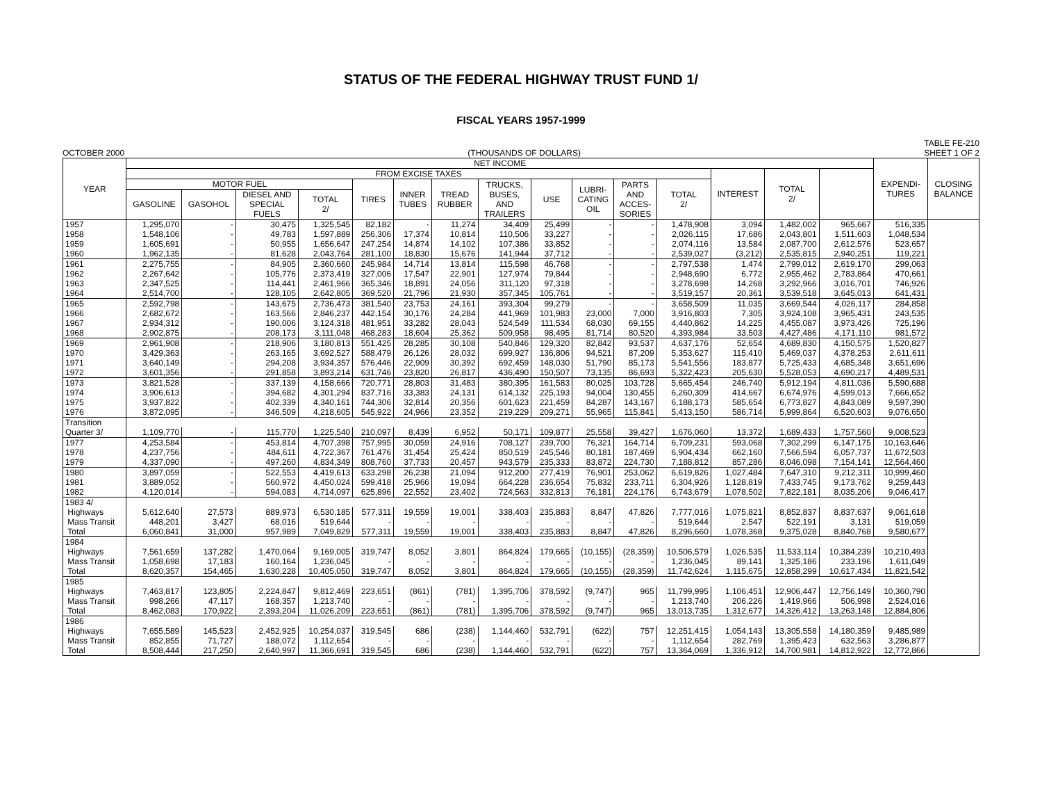STATUS OF THE FEDERAL HIGHWAY TRUST FUND 1/
FISCAL YEARS 1957-1999
OCTOBER 2000 (THOUSANDS OF DOLLARS) TABLE FE-210
SHEET 1 OF 2
| YEAR | NET INCOME | | | | | | | | | | | | | | | EXPENDI- TURES | CLOSING BALANCE |
| --- | --- | --- | --- | --- | --- | --- | --- | --- | --- | --- | --- | --- | --- | --- | --- | --- | --- |
| | FROM EXCISE TAXES | | | | | | | | | | | | INTEREST | TOTAL 2/ | | | |
| | MOTOR FUEL | | | | TIRES | INNER TUBES | TREAD RUBBER | TRUCKS, BUSES, AND TRAILERS | USE | LUBRI- CATING OIL | PARTS AND ACCES- SORIES | TOTAL 2/ | | | | | |
| | GASOLINE | GASOHOL | DIESEL AND SPECIAL FUELS | TOTAL 2/ | | | | | | | | | | | | | |
| 1957 | 1,295,070 | - | 30,475 | 1,325,545 | 82,182 | - | 11,274 | 34,409 | 25,499 | - | - | 1,478,908 | 3,094 | 1,482,002 | 965,667 | 516,335 | |
| 1958 | 1,548,106 | - | 49,783 | 1,597,889 | 256,306 | 17,374 | 10,814 | 110,506 | 33,227 | - | - | 2,026,115 | 17,686 | 2,043,801 | 1,511,603 | 1,048,534 | |
| 1959 | 1,605,691 | - | 50,955 | 1,656,647 | 247,254 | 14,874 | 14,102 | 107,386 | 33,852 | - | - | 2,074,116 | 13,584 | 2,087,700 | 2,612,576 | 523,657 | |
| 1960 | 1,962,135 | - | 81,628 | 2,043,764 | 281,100 | 18,830 | 15,676 | 141,944 | 37,712 | - | - | 2,539,027 | (3,212) | 2,535,815 | 2,940,251 | 119,221 | |
| 1961 | 2,275,755 | - | 84,905 | 2,360,660 | 245,984 | 14,714 | 13,814 | 115,598 | 46,768 | - | - | 2,797,538 | 1,474 | 2,799,012 | 2,619,170 | 299,063 | |
| 1962 | 2,267,642 | - | 105,776 | 2,373,419 | 327,006 | 17,547 | 22,901 | 127,974 | 79,844 | - | - | 2,948,690 | 6,772 | 2,955,462 | 2,783,864 | 470,661 | |
| 1963 | 2,347,525 | - | 114,441 | 2,461,966 | 365,346 | 18,891 | 24,056 | 311,120 | 97,318 | - | - | 3,278,698 | 14,268 | 3,292,966 | 3,016,701 | 746,926 | |
| 1964 | 2,514,700 | - | 128,105 | 2,642,805 | 369,520 | 21,796 | 21,930 | 357,345 | 105,761 | - | - | 3,519,157 | 20,361 | 3,539,518 | 3,645,013 | 641,431 | |
| 1965 | 2,592,798 | - | 143,675 | 2,736,473 | 381,540 | 23,753 | 24,161 | 393,304 | 99,279 | - | - | 3,658,509 | 11,035 | 3,669,544 | 4,026,117 | 284,858 | |
| 1966 | 2,682,672 | - | 163,566 | 2,846,237 | 442,154 | 30,176 | 24,284 | 441,969 | 101,983 | 23,000 | 7,000 | 3,916,803 | 7,305 | 3,924,108 | 3,965,431 | 243,535 | |
| 1967 | 2,934,312 | - | 190,006 | 3,124,318 | 481,951 | 33,282 | 28,043 | 524,549 | 111,534 | 68,030 | 69,155 | 4,440,862 | 14,225 | 4,455,087 | 3,973,426 | 725,196 | |
| 1968 | 2,902,875 | - | 208,173 | 3,111,048 | 468,283 | 18,604 | 25,362 | 509,958 | 98,495 | 81,714 | 80,520 | 4,393,984 | 33,503 | 4,427,486 | 4,171,110 | 981,572 | |
| 1969 | 2,961,908 | - | 218,906 | 3,180,813 | 551,425 | 28,285 | 30,108 | 540,846 | 129,320 | 82,842 | 93,537 | 4,637,176 | 52,654 | 4,689,830 | 4,150,575 | 1,520,827 | |
| 1970 | 3,429,363 | - | 263,165 | 3,692,527 | 588,479 | 26,126 | 28,032 | 699,927 | 136,806 | 94,521 | 87,209 | 5,353,627 | 115,410 | 5,469,037 | 4,378,253 | 2,611,611 | |
| 1971 | 3,640,149 | - | 294,208 | 3,934,357 | 576,446 | 22,909 | 30,392 | 692,459 | 148,030 | 51,790 | 85,173 | 5,541,556 | 183,877 | 5,725,433 | 4,685,348 | 3,651,696 | |
| 1972 | 3,601,356 | - | 291,858 | 3,893,214 | 631,746 | 23,820 | 26,817 | 436,490 | 150,507 | 73,135 | 86,693 | 5,322,423 | 205,630 | 5,528,053 | 4,690,217 | 4,489,531 | |
| 1973 | 3,821,528 | - | 337,139 | 4,158,666 | 720,771 | 28,803 | 31,483 | 380,395 | 161,583 | 80,025 | 103,728 | 5,665,454 | 246,740 | 5,912,194 | 4,811,036 | 5,590,688 | |
| 1974 | 3,906,613 | - | 394,682 | 4,301,294 | 837,716 | 33,383 | 24,131 | 614,132 | 225,193 | 94,004 | 130,455 | 6,260,309 | 414,667 | 6,674,976 | 4,599,013 | 7,666,652 | |
| 1975 | 3,937,822 | - | 402,339 | 4,340,161 | 744,306 | 32,814 | 20,356 | 601,623 | 221,459 | 84,287 | 143,167 | 6,188,173 | 585,654 | 6,773,827 | 4,843,089 | 9,597,390 | |
| 1976 | 3,872,095 | - | 346,509 | 4,218,605 | 545,922 | 24,966 | 23,352 | 219,229 | 209,271 | 55,965 | 115,841 | 5,413,150 | 586,714 | 5,999,864 | 6,520,603 | 9,076,650 | |
| Transition | | | | | | | | | | | | | | | | | |
| Quarter 3/ | 1,109,770 | - | 115,770 | 1,225,540 | 210,097 | 8,439 | 6,952 | 50,171 | 109,877 | 25,558 | 39,427 | 1,676,060 | 13,372 | 1,689,433 | 1,757,560 | 9,008,523 | |
| 1977 | 4,253,584 | - | 453,814 | 4,707,398 | 757,995 | 30,059 | 24,916 | 708,127 | 239,700 | 76,321 | 164,714 | 6,709,231 | 593,068 | 7,302,299 | 6,147,175 | 10,163,646 | |
| 1978 | 4,237,756 | - | 484,611 | 4,722,367 | 761,476 | 31,454 | 25,424 | 850,519 | 245,546 | 80,181 | 187,469 | 6,904,434 | 662,160 | 7,566,594 | 6,057,737 | 11,672,503 | |
| 1979 | 4,337,090 | - | 497,260 | 4,834,349 | 808,760 | 37,733 | 20,457 | 943,579 | 235,333 | 83,872 | 224,730 | 7,188,812 | 857,286 | 8,046,098 | 7,154,141 | 12,564,460 | |
| 1980 | 3,897,059 | - | 522,553 | 4,419,613 | 633,298 | 26,238 | 21,094 | 912,200 | 277,419 | 76,901 | 253,062 | 6,619,826 | 1,027,484 | 7,647,310 | 9,212,311 | 10,999,460 | |
| 1981 | 3,889,052 | - | 560,972 | 4,450,024 | 599,418 | 25,966 | 19,094 | 664,228 | 236,654 | 75,832 | 233,711 | 6,304,926 | 1,128,819 | 7,433,745 | 9,173,762 | 9,259,443 | |
| 1982 | 4,120,014 | - | 594,083 | 4,714,097 | 625,896 | 22,552 | 23,402 | 724,563 | 332,813 | 76,181 | 224,176 | 6,743,679 | 1,078,502 | 7,822,181 | 8,035,206 | 9,046,417 | |
| 1983 4/ | | | | | | | | | | | | | | | | | |
| Highways | 5,612,640 | 27,573 | 889,973 | 6,530,185 | 577,311 | 19,559 | 19,001 | 338,403 | 235,883 | 8,847 | 47,826 | 7,777,016 | 1,075,821 | 8,852,837 | 8,837,637 | 9,061,618 | |
| Mass Transit | 448,201 | 3,427 | 68,016 | 519,644 | - | - | - | - | - | - | - | 519,644 | 2,547 | 522,191 | 3,131 | 519,059 | |
| Total | 6,060,841 | 31,000 | 957,989 | 7,049,829 | 577,311 | 19,559 | 19,001 | 338,403 | 235,883 | 8,847 | 47,826 | 8,296,660 | 1,078,368 | 9,375,028 | 8,840,768 | 9,580,677 | |
| 1984 | | | | | | | | | | | | | | | | | |
| Highways | 7,561,659 | 137,282 | 1,470,064 | 9,169,005 | 319,747 | 8,052 | 3,801 | 864,824 | 179,665 | (10,155) | (28,359) | 10,506,579 | 1,026,535 | 11,533,114 | 10,384,239 | 10,210,493 | |
| Mass Transit | 1,058,698 | 17,183 | 160,164 | 1,236,045 | - | - | - | - | - | - | - | 1,236,045 | 89,141 | 1,325,186 | 233,196 | 1,611,049 | |
| Total | 8,620,357 | 154,465 | 1,630,228 | 10,405,050 | 319,747 | 8,052 | 3,801 | 864,824 | 179,665 | (10,155) | (28,359) | 11,742,624 | 1,115,675 | 12,858,299 | 10,617,434 | 11,821,542 | |
| 1985 | | | | | | | | | | | | | | | | | |
| Highways | 7,463,817 | 123,805 | 2,224,847 | 9,812,469 | 223,651 | (861) | (781) | 1,395,706 | 378,592 | (9,747) | 965 | 11,799,995 | 1,106,451 | 12,906,447 | 12,756,149 | 10,360,790 | |
| Mass Transit | 998,266 | 47,117 | 168,357 | 1,213,740 | - | - | - | - | - | - | - | 1,213,740 | 206,226 | 1,419,966 | 506,998 | 2,524,016 | |
| Total | 8,462,083 | 170,922 | 2,393,204 | 11,026,209 | 223,651 | (861) | (781) | 1,395,706 | 378,592 | (9,747) | 965 | 13,013,735 | 1,312,677 | 14,326,412 | 13,263,148 | 12,884,806 | |
| 1986 | | | | | | | | | | | | | | | | | |
| Highways | 7,655,589 | 145,523 | 2,452,925 | 10,254,037 | 319,545 | 686 | (238) | 1,144,460 | 532,791 | (622) | 757 | 12,251,415 | 1,054,143 | 13,305,558 | 14,180,359 | 9,485,989 | |
| Mass Transit | 852,855 | 71,727 | 188,072 | 1,112,654 | - | - | - | - | - | - | - | 1,112,654 | 282,769 | 1,395,423 | 632,563 | 3,286,877 | |
| Total | 8,508,444 | 217,250 | 2,640,997 | 11,366,691 | 319,545 | 686 | (238) | 1,144,460 | 532,791 | (622) | 757 | 13,364,069 | 1,336,912 | 14,700,981 | 14,812,922 | 12,772,866 | |